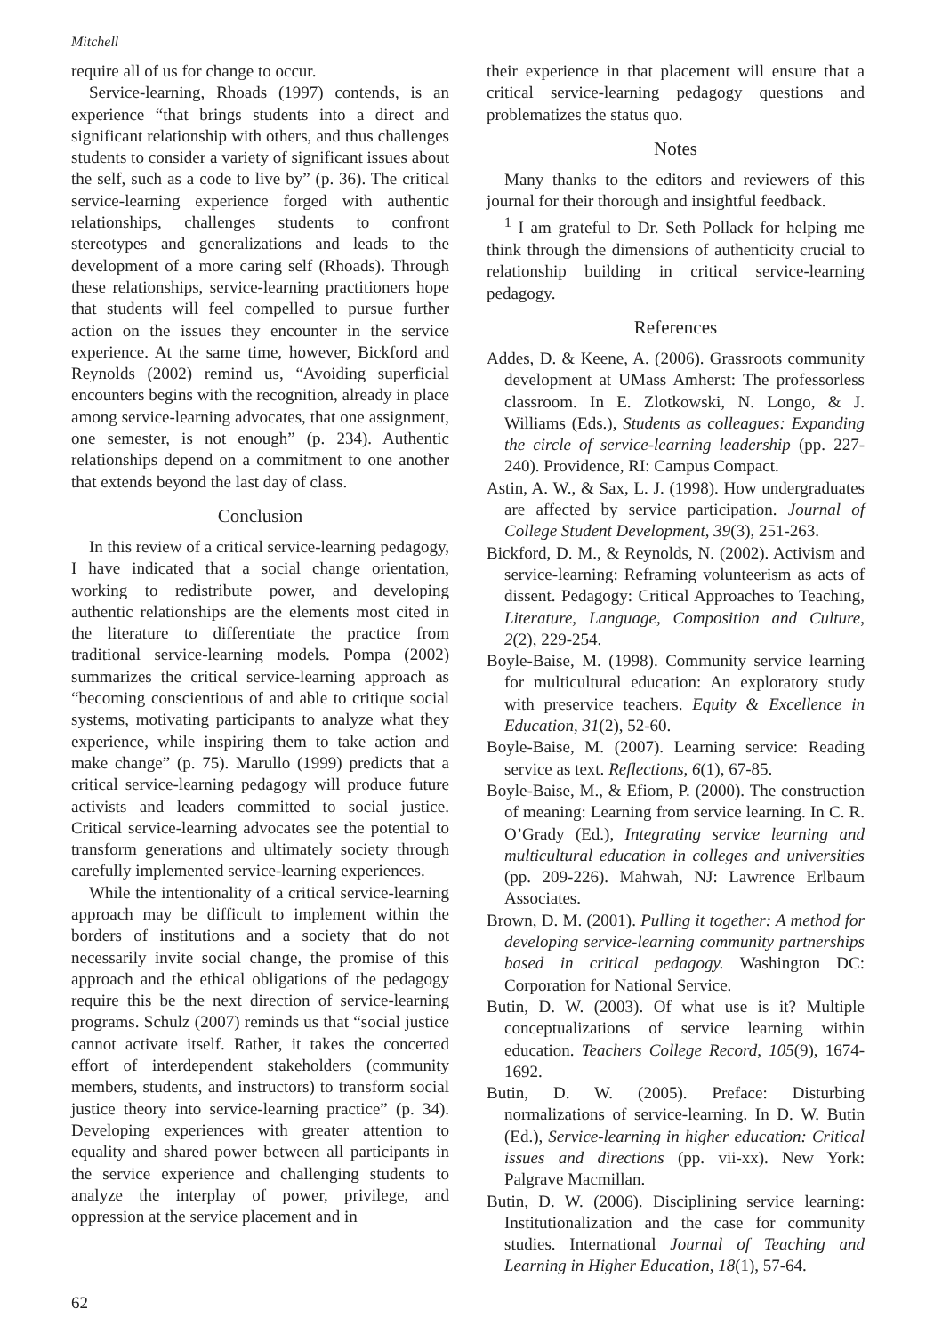Mitchell
require all of us for change to occur.
Service-learning, Rhoads (1997) contends, is an experience “that brings students into a direct and significant relationship with others, and thus challenges students to consider a variety of significant issues about the self, such as a code to live by” (p. 36). The critical service-learning experience forged with authentic relationships, challenges students to confront stereotypes and generalizations and leads to the development of a more caring self (Rhoads). Through these relationships, service-learning practitioners hope that students will feel compelled to pursue further action on the issues they encounter in the service experience. At the same time, however, Bickford and Reynolds (2002) remind us, “Avoiding superficial encounters begins with the recognition, already in place among service-learning advocates, that one assignment, one semester, is not enough” (p. 234). Authentic relationships depend on a commitment to one another that extends beyond the last day of class.
Conclusion
In this review of a critical service-learning pedagogy, I have indicated that a social change orientation, working to redistribute power, and developing authentic relationships are the elements most cited in the literature to differentiate the practice from traditional service-learning models. Pompa (2002) summarizes the critical service-learning approach as “becoming conscientious of and able to critique social systems, motivating participants to analyze what they experience, while inspiring them to take action and make change” (p. 75). Marullo (1999) predicts that a critical service-learning pedagogy will produce future activists and leaders committed to social justice. Critical service-learning advocates see the potential to transform generations and ultimately society through carefully implemented service-learning experiences.
While the intentionality of a critical service-learning approach may be difficult to implement within the borders of institutions and a society that do not necessarily invite social change, the promise of this approach and the ethical obligations of the pedagogy require this be the next direction of service-learning programs. Schulz (2007) reminds us that “social justice cannot activate itself. Rather, it takes the concerted effort of interdependent stakeholders (community members, students, and instructors) to transform social justice theory into service-learning practice” (p. 34). Developing experiences with greater attention to equality and shared power between all participants in the service experience and challenging students to analyze the interplay of power, privilege, and oppression at the service placement and in
their experience in that placement will ensure that a critical service-learning pedagogy questions and problematizes the status quo.
Notes
Many thanks to the editors and reviewers of this journal for their thorough and insightful feedback.
<sup>1</sup> I am grateful to Dr. Seth Pollack for helping me think through the dimensions of authenticity crucial to relationship building in critical service-learning pedagogy.
References
Addes, D. & Keene, A. (2006). Grassroots community development at UMass Amherst: The professorless classroom. In E. Zlotkowski, N. Longo, & J. Williams (Eds.), Students as colleagues: Expanding the circle of service-learning leadership (pp. 227-240). Providence, RI: Campus Compact.
Astin, A. W., & Sax, L. J. (1998). How undergraduates are affected by service participation. Journal of College Student Development, 39(3), 251-263.
Bickford, D. M., & Reynolds, N. (2002). Activism and service-learning: Reframing volunteerism as acts of dissent. Pedagogy: Critical Approaches to Teaching, Literature, Language, Composition and Culture, 2(2), 229-254.
Boyle-Baise, M. (1998). Community service learning for multicultural education: An exploratory study with preservice teachers. Equity & Excellence in Education, 31(2), 52-60.
Boyle-Baise, M. (2007). Learning service: Reading service as text. Reflections, 6(1), 67-85.
Boyle-Baise, M., & Efiom, P. (2000). The construction of meaning: Learning from service learning. In C. R. O’Grady (Ed.), Integrating service learning and multicultural education in colleges and universities (pp. 209-226). Mahwah, NJ: Lawrence Erlbaum Associates.
Brown, D. M. (2001). Pulling it together: A method for developing service-learning community partnerships based in critical pedagogy. Washington DC: Corporation for National Service.
Butin, D. W. (2003). Of what use is it? Multiple conceptualizations of service learning within education. Teachers College Record, 105(9), 1674-1692.
Butin, D. W. (2005). Preface: Disturbing normalizations of service-learning. In D. W. Butin (Ed.), Service-learning in higher education: Critical issues and directions (pp. vii-xx). New York: Palgrave Macmillan.
Butin, D. W. (2006). Disciplining service learning: Institutionalization and the case for community studies. International Journal of Teaching and Learning in Higher Education, 18(1), 57-64.
62